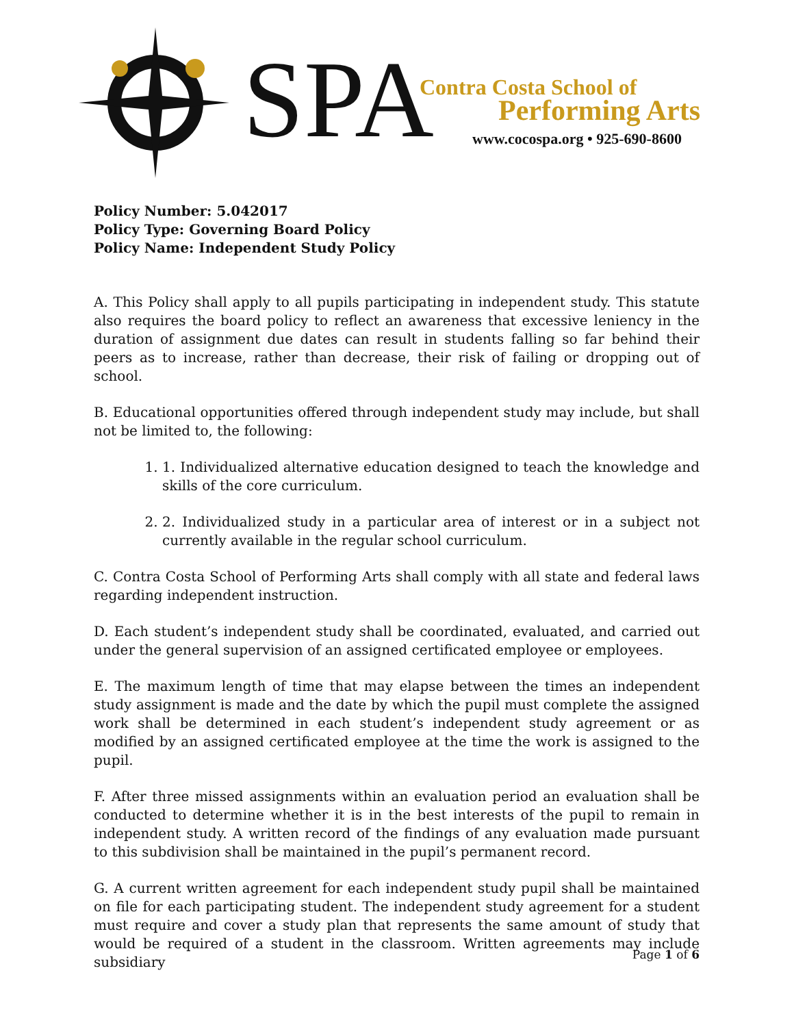SPA
Contra Costa School of
Performing Arts
www.cocospa.org • 925-690-8600
Policy Number: 5.042017
Policy Type: Governing Board Policy
Policy Name: Independent Study Policy
A. This Policy shall apply to all pupils participating in independent study. This statute also requires the board policy to reflect an awareness that excessive leniency in the duration of assignment due dates can result in students falling so far behind their peers as to increase, rather than decrease, their risk of failing or dropping out of school.
B. Educational opportunities offered through independent study may include, but shall not be limited to, the following:
1. 1. Individualized alternative education designed to teach the knowledge and skills of the core curriculum.
2. 2. Individualized study in a particular area of interest or in a subject not currently available in the regular school curriculum.
C. Contra Costa School of Performing Arts shall comply with all state and federal laws regarding independent instruction.
D. Each student’s independent study shall be coordinated, evaluated, and carried out under the general supervision of an assigned certificated employee or employees.
E. The maximum length of time that may elapse between the times an independent study assignment is made and the date by which the pupil must complete the assigned work shall be determined in each student’s independent study agreement or as modified by an assigned certificated employee at the time the work is assigned to the pupil.
F. After three missed assignments within an evaluation period an evaluation shall be conducted to determine whether it is in the best interests of the pupil to remain in independent study. A written record of the findings of any evaluation made pursuant to this subdivision shall be maintained in the pupil’s permanent record.
G. A current written agreement for each independent study pupil shall be maintained on file for each participating student. The independent study agreement for a student must require and cover a study plan that represents the same amount of study that would be required of a student in the classroom. Written agreements may include subsidiary
Page 1 of 6